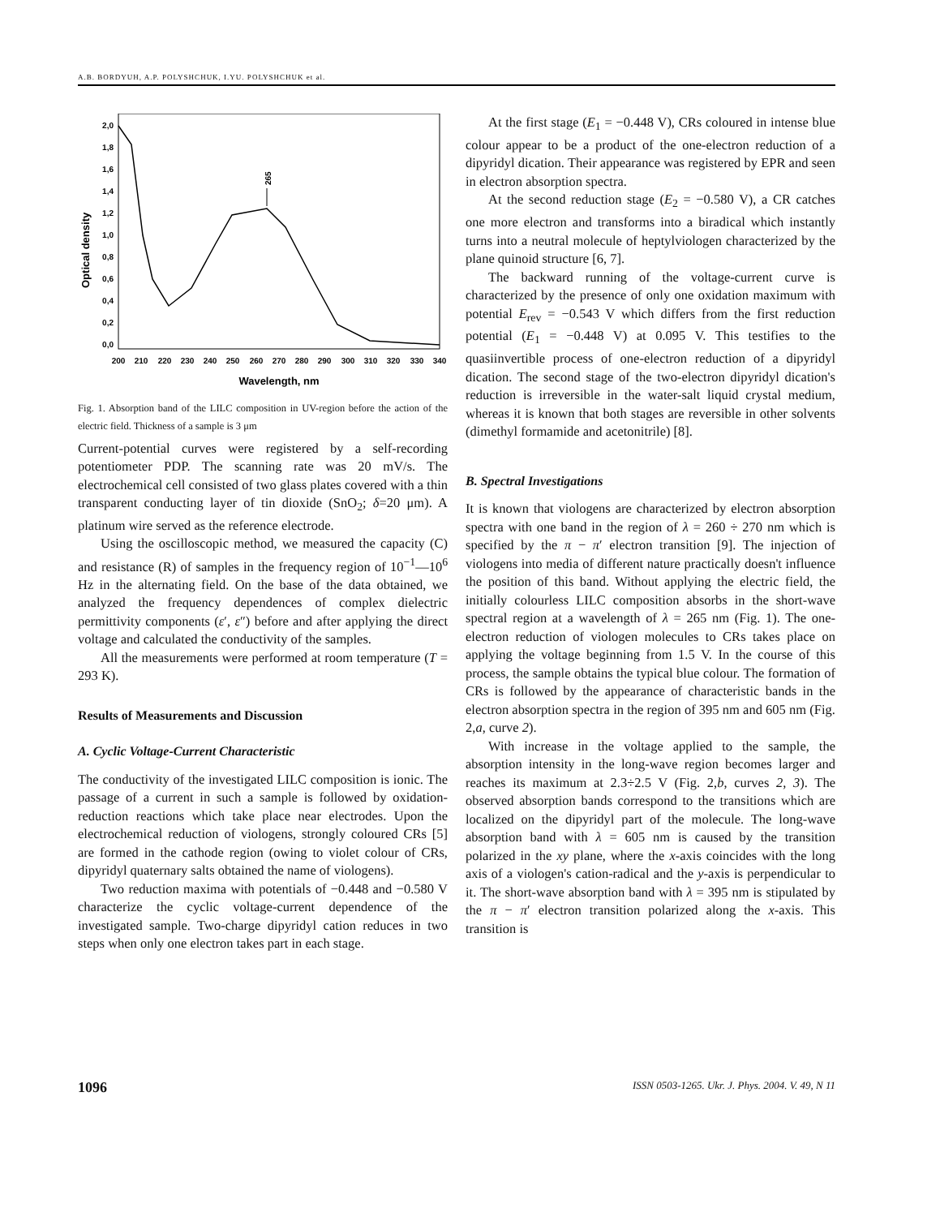A.B. BORDYUH, A.P. POLYSHCHUK, I.YU. POLYSHCHUK et al.
Optical density
2,0
1,8
1,6
1,4
1,2
1,0
0,8
0,6
0,4
0,2
0,0
200
210
220
230
240
250
260
270
280
290
300
310
320
330
340
Wavelength, nm
265
Fig. 1. Absorption band of the LILC composition in UV-region before the action of the electric field. Thickness of a sample is 3 μm
Current-potential curves were registered by a self-recording potentiometer PDP. The scanning rate was 20 mV/s. The electrochemical cell consisted of two glass plates covered with a thin transparent conducting layer of tin dioxide (SnO<sub>2</sub>; δ=20 μm). A platinum wire served as the reference electrode.
Using the oscilloscopic method, we measured the capacity (C) and resistance (R) of samples in the frequency region of 10<sup>−1</sup>—10<sup>6</sup> Hz in the alternating field. On the base of the data obtained, we analyzed the frequency dependences of complex dielectric permittivity components (ε′, ε″) before and after applying the direct voltage and calculated the conductivity of the samples.
All the measurements were performed at room temperature (T = 293 K).
Results of Measurements and Discussion
A. Cyclic Voltage-Current Characteristic
The conductivity of the investigated LILC composition is ionic. The passage of a current in such a sample is followed by oxidation-reduction reactions which take place near electrodes. Upon the electrochemical reduction of viologens, strongly coloured CRs [5] are formed in the cathode region (owing to violet colour of CRs, dipyridyl quaternary salts obtained the name of viologens).
Two reduction maxima with potentials of −0.448 and −0.580 V characterize the cyclic voltage-current dependence of the investigated sample. Two-charge dipyridyl cation reduces in two steps when only one electron takes part in each stage.
At the first stage (E<sub>1</sub> = −0.448 V), CRs coloured in intense blue colour appear to be a product of the one-electron reduction of a dipyridyl dication. Their appearance was registered by EPR and seen in electron absorption spectra.
At the second reduction stage (E<sub>2</sub> = −0.580 V), a CR catches one more electron and transforms into a biradical which instantly turns into a neutral molecule of heptylviologen characterized by the plane quinoid structure [6, 7].
The backward running of the voltage-current curve is characterized by the presence of only one oxidation maximum with potential E<sub>rev</sub> = −0.543 V which differs from the first reduction potential (E<sub>1</sub> = −0.448 V) at 0.095 V. This testifies to the quasiinvertible process of one-electron reduction of a dipyridyl dication. The second stage of the two-electron dipyridyl dication's reduction is irreversible in the water-salt liquid crystal medium, whereas it is known that both stages are reversible in other solvents (dimethyl formamide and acetonitrile) [8].
B. Spectral Investigations
It is known that viologens are characterized by electron absorption spectra with one band in the region of λ = 260 ÷ 270 nm which is specified by the π − π′ electron transition [9]. The injection of viologens into media of different nature practically doesn't influence the position of this band. Without applying the electric field, the initially colourless LILC composition absorbs in the short-wave spectral region at a wavelength of λ = 265 nm (Fig. 1). The one-electron reduction of viologen molecules to CRs takes place on applying the voltage beginning from 1.5 V. In the course of this process, the sample obtains the typical blue colour. The formation of CRs is followed by the appearance of characteristic bands in the electron absorption spectra in the region of 395 nm and 605 nm (Fig. 2,a, curve 2).
With increase in the voltage applied to the sample, the absorption intensity in the long-wave region becomes larger and reaches its maximum at 2.3÷2.5 V (Fig. 2,b, curves 2, 3). The observed absorption bands correspond to the transitions which are localized on the dipyridyl part of the molecule. The long-wave absorption band with λ = 605 nm is caused by the transition polarized in the xy plane, where the x-axis coincides with the long axis of a viologen's cation-radical and the y-axis is perpendicular to it. The short-wave absorption band with λ = 395 nm is stipulated by the π − π′ electron transition polarized along the x-axis. This transition is
1096 ISSN 0503-1265. Ukr. J. Phys. 2004. V. 49, N 11